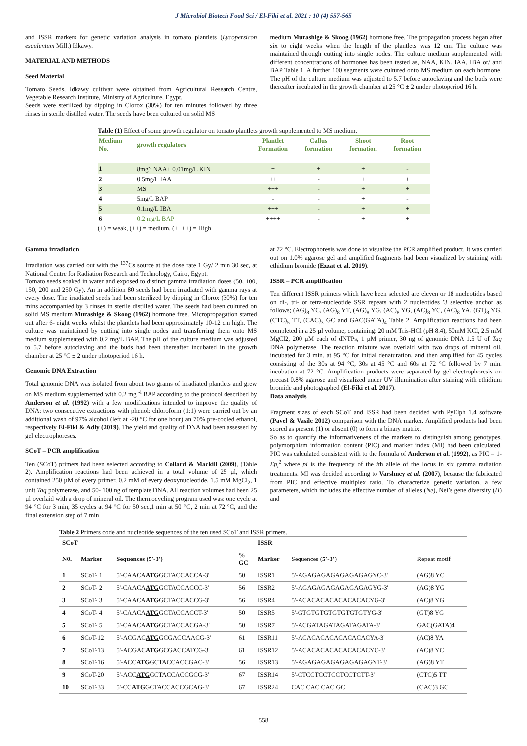J Microbiol Biotech Food Sci / El-Fiki et al. 2021 : 10 (4) 557-565
and ISSR markers for genetic variation analysis in tomato plantlets (Lycopersicon esculentum Mill.) Idkawy.
MATERIAL AND METHODS
Seed Material
Tomato Seeds, Idkawy cultivar were obtained from Agricultural Research Centre, Vegetable Research Institute, Ministry of Agriculture, Egypt.
Seeds were sterilized by dipping in Clorox (30%) for ten minutes followed by three rinses in sterile distilled water. The seeds have been cultured on solid MS
medium Murashige & Skoog (1962) hormone free. The propagation process began after six to eight weeks when the length of the plantlets was 12 cm. The culture was maintained through cutting into single nodes. The culture medium supplemented with different concentrations of hormones has been tested as, NAA, KIN, IAA, IBA or/ and BAP Table 1. A further 100 segments were cultured onto MS medium on each hormone. The pH of the culture medium was adjusted to 5.7 before autoclaving and the buds were thereafter incubated in the growth chamber at 25 °C ± 2 under photoperiod 16 h.
Table (1) Effect of some growth regulator on tomato plantlets growth supplemented to MS medium.
| Medium No. | growth regulators | Plantlet Formation | Callus formation | Shoot formation | Root formation |
| --- | --- | --- | --- | --- | --- |
| 1 | 8mg<sup>-l</sup> NAA+ 0.01mg/L KIN | + | + | + | - |
| 2 | 0.5mg/L IAA | ++ | - | + | + |
| 3 | MS | +++ | - | + | + |
| 4 | 5mg/L BAP | - | - | + | - |
| 5 | 0.1mg/L IBA | +++ | - | + | + |
| 6 | 0.2 mg/L BAP | ++++ | - | + | + |
(+) = weak, (++) = medium, (++++) = High
Gamma irradiation
Irradiation was carried out with the <sup>137</sup>Cs source at the dose rate 1 Gy/ 2 min 30 sec, at National Centre for Radiation Research and Technology, Cairo, Egypt.
Tomato seeds soaked in water and exposed to distinct gamma irradiation doses (50, 100, 150, 200 and 250 Gy). An in addition 80 seeds had been irradiated with gamma rays at every dose. The irradiated seeds had been sterilized by dipping in Clorox (30%) for ten mins accompanied by 3 rinses in sterile distilled water. The seeds had been cultured on solid MS medium Murashige & Skoog (1962) hormone free. Micropropagation started out after 6- eight weeks whilst the plantlets had been approximately 10-12 cm high. The culture was maintained by cutting into single nodes and transferring them onto MS medium supplemented with 0.2 mg/L BAP. The pH of the culture medium was adjusted to 5.7 before autoclaving and the buds had been thereafter incubated in the growth chamber at 25 °C ± 2 under photoperiod 16 h.
Genomic DNA Extraction
Total genomic DNA was isolated from about two grams of irradiated plantlets and grew on MS medium supplemented with 0.2 mg <sup>-l</sup> BAP according to the protocol described by Anderson et al. (1992) with a few modifications intended to improve the quality of DNA: two consecutive extractions with phenol: chloroform (1:1) were carried out by an additional wash of 97% alcohol (left at -20 °C for one hour) an 70% pre-cooled ethanol, respectively El-Fiki & Adly (2019). The yield and quality of DNA had been assessed by gel electrophoreses.
SCoT – PCR amplification
Ten (SCoT) primers had been selected according to Collard & Mackill (2009), (Table 2). Amplification reactions had been achieved in a total volume of 25 µl, which contained 250 µM of every primer, 0.2 mM of every deoxynucleotide, 1.5 mM MgCl<sub>2</sub>, 1 unit Taq polymerase, and 50- 100 ng of template DNA. All reaction volumes had been 25 µl overlaid with a drop of mineral oil. The thermocycling program used was: one cycle at 94 °C for 3 min, 35 cycles at 94 °C for 50 sec,1 min at 50 °C, 2 min at 72 °C, and the final extension step of 7 min
at 72 °C. Electrophoresis was done to visualize the PCR amplified product. It was carried out on 1.0% agarose gel and amplified fragments had been visualized by staining with ethidium bromide (Ezzat et al. 2019).
ISSR – PCR amplification
Ten different ISSR primers which have been selected are eleven or 18 nucleotides based on di-, tri- or tetra-nucleotide SSR repeats with 2 nucleotides ′3 selective anchor as follows; (AG)<sub>8</sub> YC, (AG)<sub>8</sub> YT, (AG)<sub>8</sub> YG, (AC)<sub>8</sub> YG, (AC)<sub>8</sub> YC, (AC)<sub>8</sub> YA, (GT)<sub>8</sub> YG, (CTC)<sub>5</sub> TT, (CAC)<sub>3</sub> GC and GAC(GATA)<sub>4</sub> Table 2. Amplification reactions had been completed in a 25 µl volume, containing: 20 mM Tris-HCl (pH 8.4), 50mM KCl, 2.5 mM MgCl2, 200 µM each of dNTPs, 1 µM primer, 30 ng of genomic DNA 1.5 U of Taq DNA polymerase. The reaction mixture was overlaid with two drops of mineral oil, incubated for 3 min. at 95 °C for initial denaturation, and then amplified for 45 cycles consisting of the 30s at 94 °C, 30s at 45 °C and 60s at 72 °C followed by 7 min. incubation at 72 °C. Amplification products were separated by gel electrophoresis on precast 0.8% agarose and visualized under UV illumination after staining with ethidium bromide and photographed (El-Fiki et al. 2017).
Data analysis
Fragment sizes of each SCoT and ISSR had been decided with PyElph 1.4 software (Pavel & Vasile 2012) comparison with the DNA marker. Amplified products had been scored as present (1) or absent (0) to form a binary matrix.
So as to quantify the informativeness of the markers to distinguish among genotypes, polymorphism information content (PIC) and marker index (MI) had been calculated. PIC was calculated consistent with to the formula of Anderson et al. (1992), as PIC = 1- Σp<sub>i</sub><sup>2</sup> where pi is the frequency of the ith allele of the locus in six gamma radiation treatments. MI was decided according to Varshney et al. (2007), because the fabricated from PIC and effective multiplex ratio. To characterize genetic variation, a few parameters, which includes the effective number of alleles (Ne), Nei’s gene diversity (H) and
Table 2 Primers code and nucleotide sequences of the ten used SCoT and ISSR primers.
| SCoT | | | | ISSR | | |
| --- | --- | --- | --- | --- | --- | --- |
| N0. | Marker | Sequences (5′-3′) | % GC | Marker | Sequences ( 5′-3′ ) | Repeat motif |
| 1 | SCoT- 1 | 5'-CAACA ATG GCTACCACCA-3' | 50 | ISSR1 | 5'-AGAGAGAGAGAGAGAGYC-3' | (AG)8 YC |
| 2 | SCoT- 2 | 5'-CAACA ATG GCTACCACCC-3' | 56 | ISSR2 | 5'-AGAGAGAGAGAGAGAGYG-3' | (AG)8 YG |
| 3 | SCoT- 3 | 5'-CAACA ATG GCTACCACCG-3' | 56 | ISSR4 | 5'-ACACACACACACACACYG-3' | (AC)8 YG |
| 4 | SCoT- 4 | 5'-CAACA ATG GCTACCACCT-3' | 50 | ISSR5 | 5'-GTGTGTGTGTGTGTGTYG-3' | (GT)8 YG |
| 5 | SCoT- 5 | 5'-CAACA ATG GCTACCACGA-3' | 50 | ISSR7 | 5'-ACGATAGATAGATAGATA-3' | GAC(GATA)4 |
| 6 | SCoT-12 | 5'-ACGAC ATG GCGACCAACG-3' | 61 | ISSR11 | 5'-ACACACACACACACACYA-3' | (AC)8 YA |
| 7 | SCoT-13 | 5'-ACGAC ATG GCGACCATCG-3' | 61 | ISSR12 | 5'-ACACACACACACACACYC-3' | (AC)8 YC |
| 8 | SCoT-16 | 5'-ACC ATG GCTACCACCGAC-3' | 56 | ISSR13 | 5'-AGAGAGAGAGAGAGAGYT-3' | (AG)8 YT |
| 9 | SCoT-20 | 5'-ACC ATG GCTACCACCGCG-3' | 67 | ISSR14 | 5'-CTCCTCCTCCTCCTCTT-3' | (CTC)5 TT |
| 10 | SCoT-33 | 5'-CC ATG GCTACCACCGCAG-3' | 67 | ISSR24 | CAC CAC CAC GC | (CAC)3 GC |
558